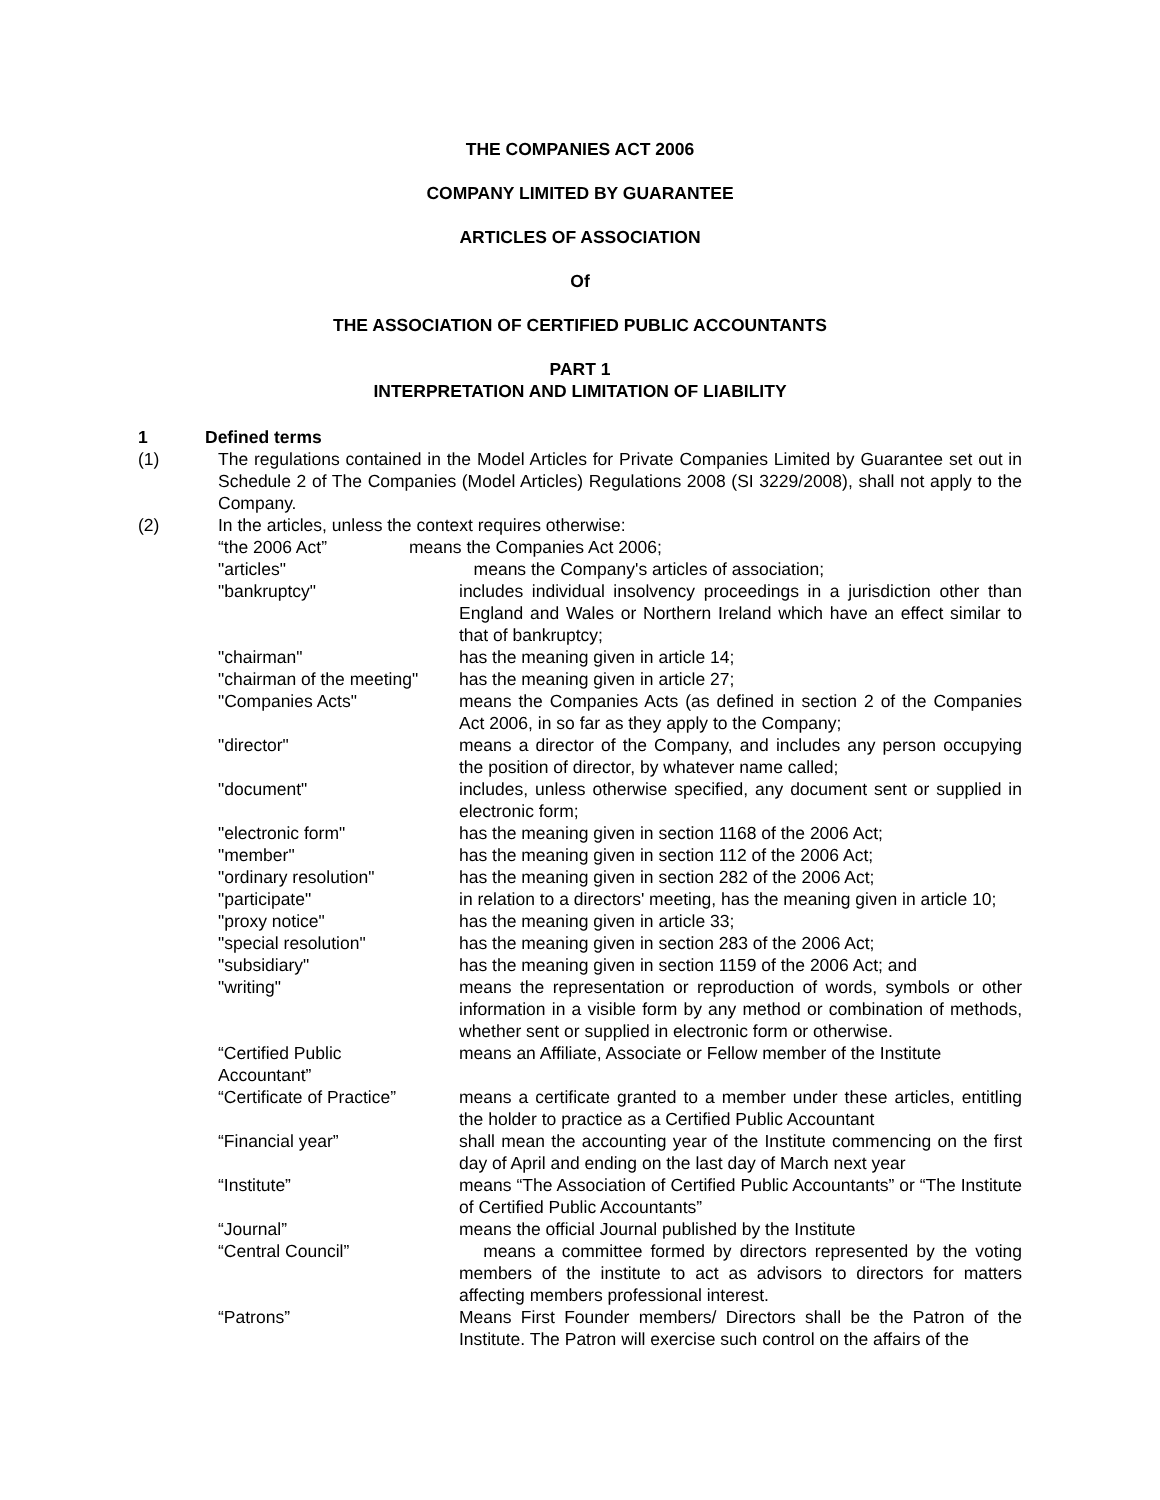THE COMPANIES ACT 2006
COMPANY LIMITED BY GUARANTEE
ARTICLES OF ASSOCIATION
Of
THE ASSOCIATION OF CERTIFIED PUBLIC ACCOUNTANTS
PART 1
INTERPRETATION AND LIMITATION OF LIABILITY
1 Defined terms
(1) The regulations contained in the Model Articles for Private Companies Limited by Guarantee set out in Schedule 2 of The Companies (Model Articles) Regulations 2008 (SI 3229/2008), shall not apply to the Company.
(2) In the articles, unless the context requires otherwise:
“the 2006 Act” means the Companies Act 2006;
"articles" means the Company's articles of association;
"bankruptcy" includes individual insolvency proceedings in a jurisdiction other than England and Wales or Northern Ireland which have an effect similar to that of bankruptcy;
"chairman" has the meaning given in article 14;
"chairman of the meeting"
has the meaning given in article 27;
"Companies Acts" means the Companies Acts (as defined in section 2 of the Companies Act 2006, in so far as they apply to the Company;
"director" means a director of the Company, and includes any person occupying the position of director, by whatever name called;
"document" includes, unless otherwise specified, any document sent or supplied in electronic form;
"electronic form" has the meaning given in section 1168 of the 2006 Act;
"member" has the meaning given in section 112 of the 2006 Act;
"ordinary resolution" has the meaning given in section 282 of the 2006 Act;
"participate" in relation to a directors' meeting, has the meaning given in article 10;
"proxy notice" has the meaning given in article 33;
"special resolution" has the meaning given in section 283 of the 2006 Act;
"subsidiary" has the meaning given in section 1159 of the 2006 Act; and
"writing" means the representation or reproduction of words, symbols or other information in a visible form by any method or combination of methods, whether sent or supplied in electronic form or otherwise.
“Certified Public
Accountant”
means an Affiliate, Associate or Fellow member of the Institute
“Certificate of Practice”
means a certificate granted to a member under these articles, entitling the holder to practice as a Certified Public Accountant
“Financial year” shall mean the accounting year of the Institute commencing on the first day of April and ending on the last day of March next year
“Institute” means “The Association of Certified Public Accountants” or “The Institute of Certified Public Accountants”
“Journal” means the official Journal published by the Institute
“Central Council” means a committee formed by directors represented by the voting members of the institute to act as advisors to directors for matters affecting members professional interest.
“Patrons” Means First Founder members/ Directors shall be the Patron of the Institute. The Patron will exercise such control on the affairs of the